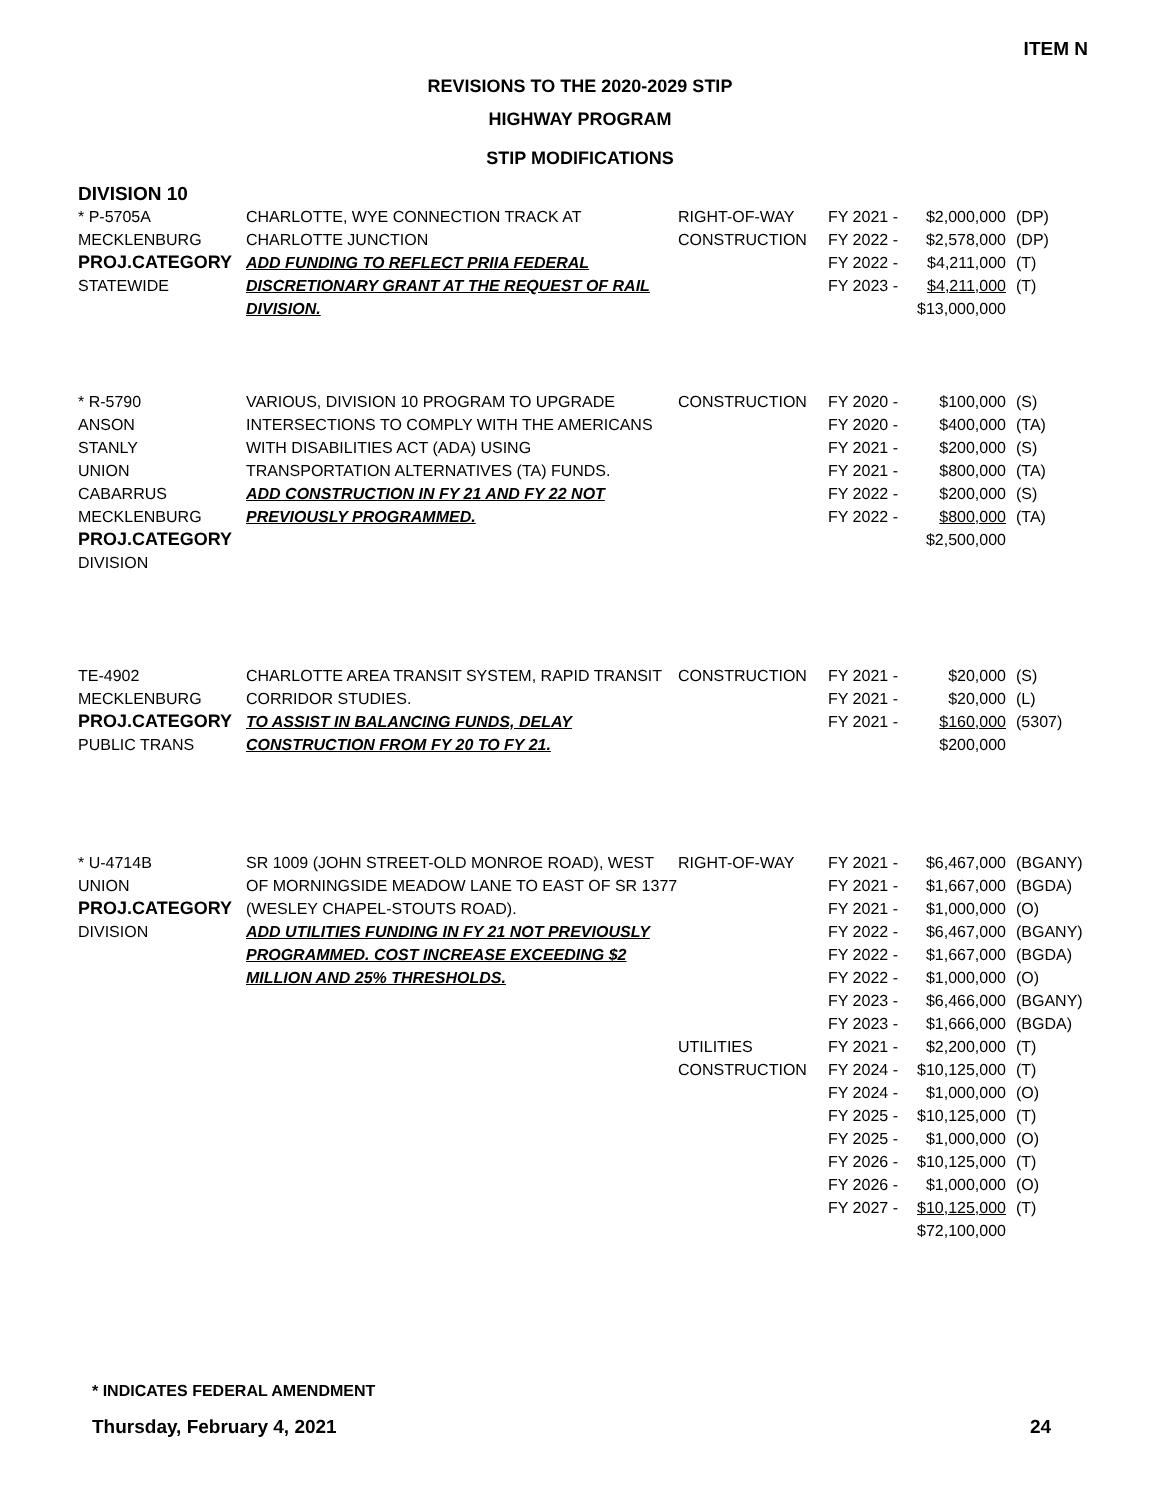ITEM N
REVISIONS TO THE 2020-2029 STIP
HIGHWAY PROGRAM
STIP MODIFICATIONS
DIVISION 10
| * P-5705A MECKLENBURG PROJ.CATEGORY STATEWIDE | CHARLOTTE, WYE CONNECTION TRACK AT CHARLOTTE JUNCTION ADD FUNDING TO REFLECT PRIIA FEDERAL DISCRETIONARY GRANT AT THE REQUEST OF RAIL DIVISION. | RIGHT-OF-WAY CONSTRUCTION | FY 2021 - FY 2022 - FY 2022 - FY 2023 - | $2,000,000 $2,578,000 $4,211,000 $4,211,000 $13,000,000 | (DP) (DP) (T) (T) |
| * R-5790 ANSON STANLY UNION CABARRUS MECKLENBURG PROJ.CATEGORY DIVISION | VARIOUS, DIVISION 10 PROGRAM TO UPGRADE INTERSECTIONS TO COMPLY WITH THE AMERICANS WITH DISABILITIES ACT (ADA) USING TRANSPORTATION ALTERNATIVES (TA) FUNDS. ADD CONSTRUCTION IN FY 21 AND FY 22 NOT PREVIOUSLY PROGRAMMED. | CONSTRUCTION | FY 2020 - FY 2020 - FY 2021 - FY 2021 - FY 2022 - FY 2022 - | $100,000 $400,000 $200,000 $800,000 $200,000 $800,000 $2,500,000 | (S) (TA) (S) (TA) (S) (TA) |
| TE-4902 MECKLENBURG PROJ.CATEGORY PUBLIC TRANS | CHARLOTTE AREA TRANSIT SYSTEM, RAPID TRANSIT CORRIDOR STUDIES. TO ASSIST IN BALANCING FUNDS, DELAY CONSTRUCTION FROM FY 20 TO FY 21. | CONSTRUCTION | FY 2021 - FY 2021 - FY 2021 - | $20,000 $20,000 $160,000 $200,000 | (S) (L) (5307) |
| * U-4714B UNION PROJ.CATEGORY DIVISION | SR 1009 (JOHN STREET-OLD MONROE ROAD), WEST OF MORNINGSIDE MEADOW LANE TO EAST OF SR 1377 (WESLEY CHAPEL-STOUTS ROAD). ADD UTILITIES FUNDING IN FY 21 NOT PREVIOUSLY PROGRAMMED. COST INCREASE EXCEEDING $2 MILLION AND 25% THRESHOLDS. | RIGHT-OF-WAY UTILITIES CONSTRUCTION | FY 2021 - FY 2021 - FY 2021 - FY 2022 - FY 2022 - FY 2022 - FY 2023 - FY 2023 - FY 2021 - FY 2024 - FY 2024 - FY 2025 - FY 2025 - FY 2026 - FY 2026 - FY 2027 - | $6,467,000 $1,667,000 $1,000,000 $6,467,000 $1,667,000 $1,000,000 $6,466,000 $1,666,000 $2,200,000 $10,125,000 $1,000,000 $10,125,000 $1,000,000 $10,125,000 $1,000,000 $10,125,000 $72,100,000 | (BGANY) (BGDA) (O) (BGANY) (BGDA) (O) (BGANY) (BGDA) (T) (T) (O) (T) (O) (T) (O) (T) |
* INDICATES FEDERAL AMENDMENT
Thursday, February 4, 2021 24